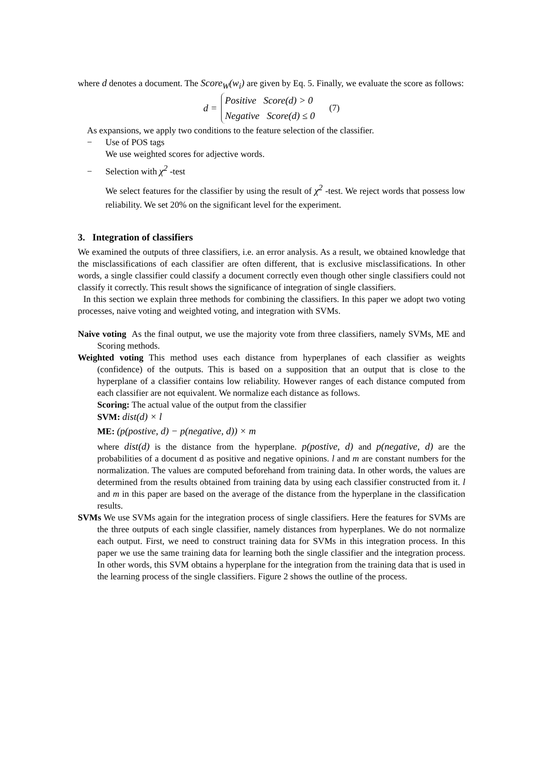where d denotes a document. The Score<sub>W</sub>(w<sub>i</sub>) are given by Eq. 5. Finally, we evaluate the score as follows:
d =
Positive Score(d) > 0
Negative Score(d) ≤ 0
(7)
As expansions, we apply two conditions to the feature selection of the classifier.
− Use of POS tags
We use weighted scores for adjective words.
− Selection with χ<sup>2</sup> -test
We select features for the classifier by using the result of χ<sup>2</sup> -test. We reject words that possess low reliability. We set 20% on the significant level for the experiment.
3. Integration of classifiers
We examined the outputs of three classifiers, i.e. an error analysis. As a result, we obtained knowledge that the misclassifications of each classifier are often different, that is exclusive misclassifications. In other words, a single classifier could classify a document correctly even though other single classifiers could not classify it correctly. This result shows the significance of integration of single classifiers.
In this section we explain three methods for combining the classifiers. In this paper we adopt two voting processes, naive voting and weighted voting, and integration with SVMs.
Naive voting As the final output, we use the majority vote from three classifiers, namely SVMs, ME and Scoring methods.
Weighted voting This method uses each distance from hyperplanes of each classifier as weights (confidence) of the outputs. This is based on a supposition that an output that is close to the hyperplane of a classifier contains low reliability. However ranges of each distance computed from each classifier are not equivalent. We normalize each distance as follows.
Scoring: The actual value of the output from the classifier
SVM: dist(d) × l
ME: (p(postive, d) − p(negative, d)) × m
where dist(d) is the distance from the hyperplane. p(postive, d) and p(negative, d) are the probabilities of a document d as positive and negative opinions. l and m are constant numbers for the normalization. The values are computed beforehand from training data. In other words, the values are determined from the results obtained from training data by using each classifier constructed from it. l and m in this paper are based on the average of the distance from the hyperplane in the classification results.
SVMs We use SVMs again for the integration process of single classifiers. Here the features for SVMs are the three outputs of each single classifier, namely distances from hyperplanes. We do not normalize each output. First, we need to construct training data for SVMs in this integration process. In this paper we use the same training data for learning both the single classifier and the integration process. In other words, this SVM obtains a hyperplane for the integration from the training data that is used in the learning process of the single classifiers. Figure 2 shows the outline of the process.